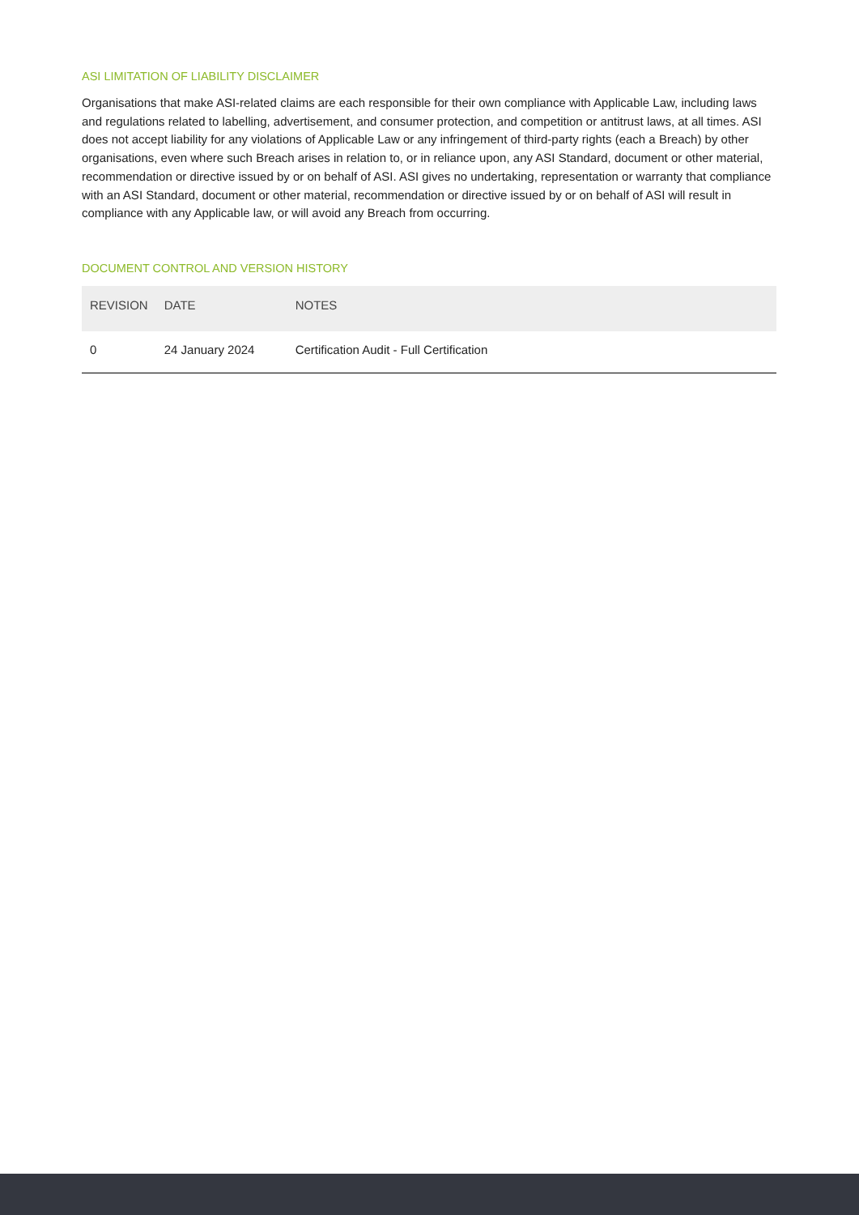ASI LIMITATION OF LIABILITY DISCLAIMER
Organisations that make ASI-related claims are each responsible for their own compliance with Applicable Law, including laws and regulations related to labelling, advertisement, and consumer protection, and competition or antitrust laws, at all times. ASI does not accept liability for any violations of Applicable Law or any infringement of third-party rights (each a Breach) by other organisations, even where such Breach arises in relation to, or in reliance upon, any ASI Standard, document or other material, recommendation or directive issued by or on behalf of ASI. ASI gives no undertaking, representation or warranty that compliance with an ASI Standard, document or other material, recommendation or directive issued by or on behalf of ASI will result in compliance with any Applicable law, or will avoid any Breach from occurring.
DOCUMENT CONTROL AND VERSION HISTORY
| REVISION | DATE | NOTES |
| --- | --- | --- |
| 0 | 24 January 2024 | Certification Audit - Full Certification |